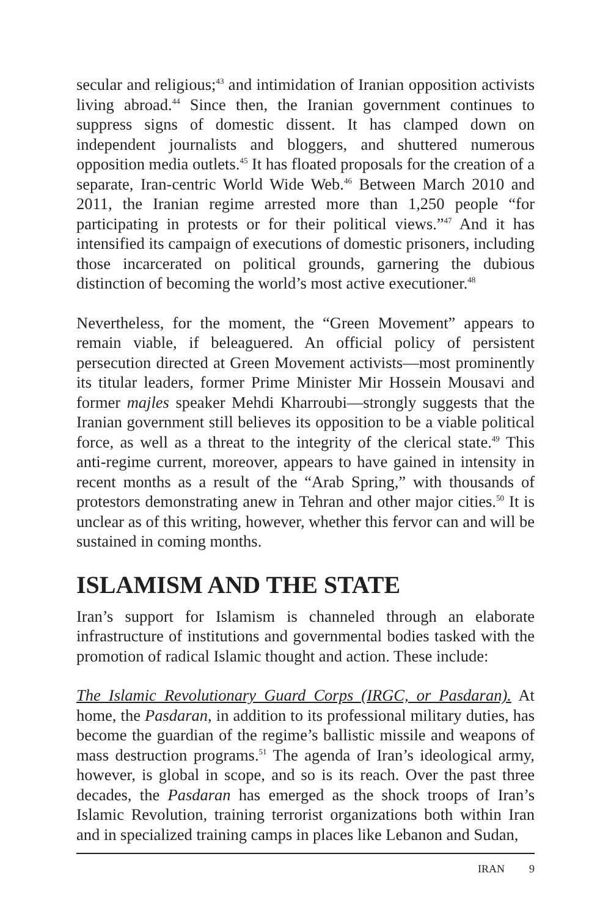secular and religious;<sup>43</sup> and intimidation of Iranian opposition activists living abroad.<sup>44</sup> Since then, the Iranian government continues to suppress signs of domestic dissent. It has clamped down on independent journalists and bloggers, and shuttered numerous opposition media outlets.<sup>45</sup> It has floated proposals for the creation of a separate, Iran-centric World Wide Web.<sup>46</sup> Between March 2010 and 2011, the Iranian regime arrested more than 1,250 people “for participating in protests or for their political views.”<sup>47</sup> And it has intensified its campaign of executions of domestic prisoners, including those incarcerated on political grounds, garnering the dubious distinction of becoming the world’s most active executioner.<sup>48</sup>
Nevertheless, for the moment, the “Green Movement” appears to remain viable, if beleaguered. An official policy of persistent persecution directed at Green Movement activists—most prominently its titular leaders, former Prime Minister Mir Hossein Mousavi and former majles speaker Mehdi Kharroubi—strongly suggests that the Iranian government still believes its opposition to be a viable political force, as well as a threat to the integrity of the clerical state.<sup>49</sup> This anti-regime current, moreover, appears to have gained in intensity in recent months as a result of the “Arab Spring,” with thousands of protestors demonstrating anew in Tehran and other major cities.<sup>50</sup> It is unclear as of this writing, however, whether this fervor can and will be sustained in coming months.
ISLAMISM AND THE STATE
Iran’s support for Islamism is channeled through an elaborate infrastructure of institutions and governmental bodies tasked with the promotion of radical Islamic thought and action. These include:
The Islamic Revolutionary Guard Corps (IRGC, or Pasdaran). At home, the Pasdaran, in addition to its professional military duties, has become the guardian of the regime’s ballistic missile and weapons of mass destruction programs.<sup>51</sup> The agenda of Iran’s ideological army, however, is global in scope, and so is its reach. Over the past three decades, the Pasdaran has emerged as the shock troops of Iran’s Islamic Revolution, training terrorist organizations both within Iran and in specialized training camps in places like Lebanon and Sudan,
IRAN 9